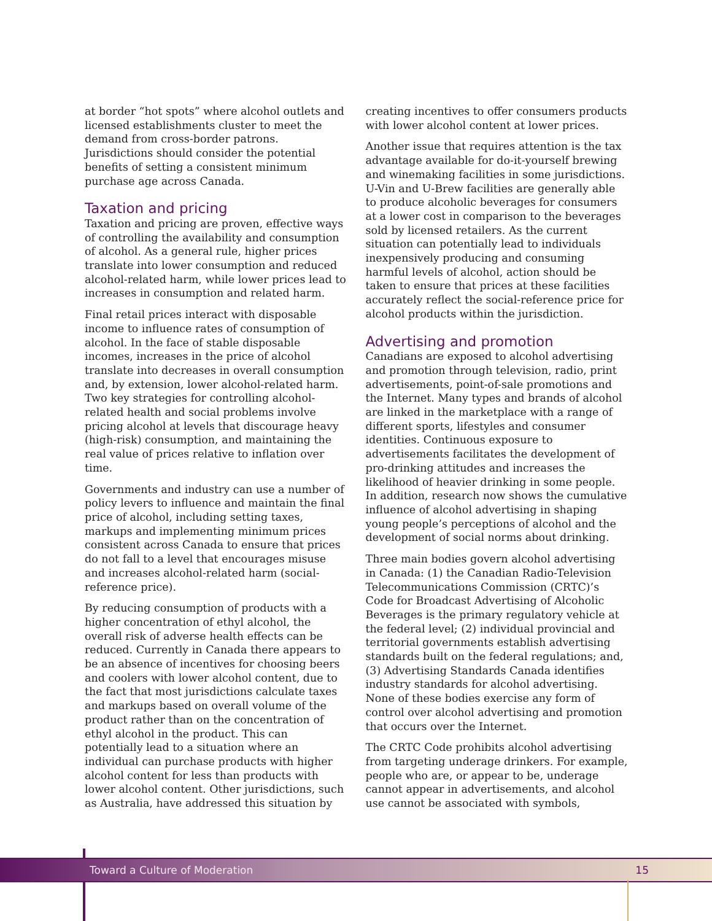at border “hot spots” where alcohol outlets and licensed establishments cluster to meet the demand from cross-border patrons. Jurisdictions should consider the potential benefits of setting a consistent minimum purchase age across Canada.
Taxation and pricing
Taxation and pricing are proven, effective ways of controlling the availability and consumption of alcohol. As a general rule, higher prices translate into lower consumption and reduced alcohol-related harm, while lower prices lead to increases in consumption and related harm.
Final retail prices interact with disposable income to influence rates of consumption of alcohol. In the face of stable disposable incomes, increases in the price of alcohol translate into decreases in overall consumption and, by extension, lower alcohol-related harm. Two key strategies for controlling alcohol-related health and social problems involve pricing alcohol at levels that discourage heavy (high-risk) consumption, and maintaining the real value of prices relative to inflation over time.
Governments and industry can use a number of policy levers to influence and maintain the final price of alcohol, including setting taxes, markups and implementing minimum prices consistent across Canada to ensure that prices do not fall to a level that encourages misuse and increases alcohol-related harm (social-reference price).
By reducing consumption of products with a higher concentration of ethyl alcohol, the overall risk of adverse health effects can be reduced. Currently in Canada there appears to be an absence of incentives for choosing beers and coolers with lower alcohol content, due to the fact that most jurisdictions calculate taxes and markups based on overall volume of the product rather than on the concentration of ethyl alcohol in the product. This can potentially lead to a situation where an individual can purchase products with higher alcohol content for less than products with lower alcohol content. Other jurisdictions, such as Australia, have addressed this situation by
creating incentives to offer consumers products with lower alcohol content at lower prices.
Another issue that requires attention is the tax advantage available for do-it-yourself brewing and winemaking facilities in some jurisdictions. U-Vin and U-Brew facilities are generally able to produce alcoholic beverages for consumers at a lower cost in comparison to the beverages sold by licensed retailers. As the current situation can potentially lead to individuals inexpensively producing and consuming harmful levels of alcohol, action should be taken to ensure that prices at these facilities accurately reflect the social-reference price for alcohol products within the jurisdiction.
Advertising and promotion
Canadians are exposed to alcohol advertising and promotion through television, radio, print advertisements, point-of-sale promotions and the Internet. Many types and brands of alcohol are linked in the marketplace with a range of different sports, lifestyles and consumer identities. Continuous exposure to advertisements facilitates the development of pro-drinking attitudes and increases the likelihood of heavier drinking in some people. In addition, research now shows the cumulative influence of alcohol advertising in shaping young people’s perceptions of alcohol and the development of social norms about drinking.
Three main bodies govern alcohol advertising in Canada: (1) the Canadian Radio-Television Telecommunications Commission (CRTC)’s Code for Broadcast Advertising of Alcoholic Beverages is the primary regulatory vehicle at the federal level; (2) individual provincial and territorial governments establish advertising standards built on the federal regulations; and, (3) Advertising Standards Canada identifies industry standards for alcohol advertising. None of these bodies exercise any form of control over alcohol advertising and promotion that occurs over the Internet.
The CRTC Code prohibits alcohol advertising from targeting underage drinkers. For example, people who are, or appear to be, underage cannot appear in advertisements, and alcohol use cannot be associated with symbols,
Toward a Culture of Moderation 15